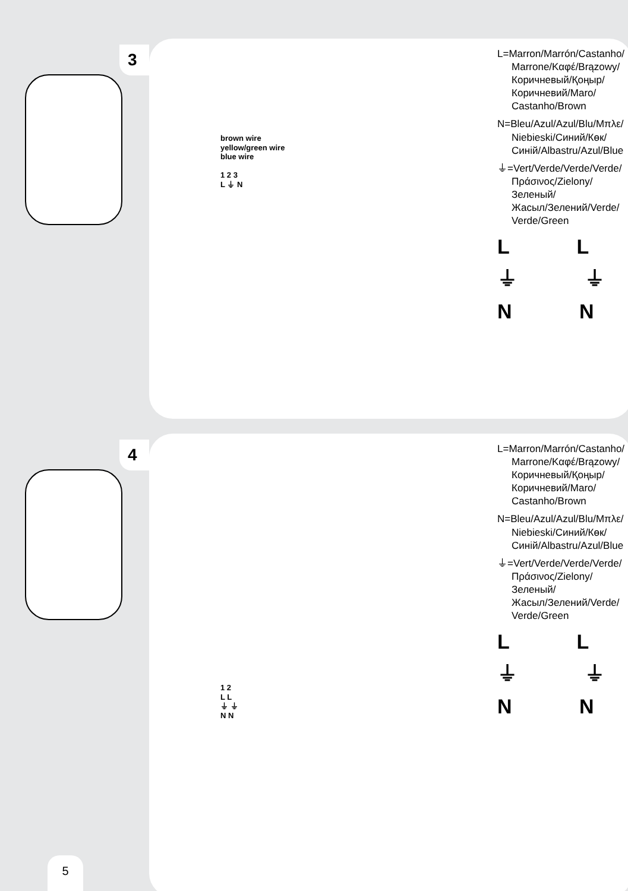3
brown wire
yellow/green wire
blue wire
1 2 3
L ⏚ N
L=Marron/Marrón/Castanho/
Marrone/Καφέ/Brązowy/
Коричневый/Қоңыр/
Коричневий/Maro/
Castanho/Brown
N=Bleu/Azul/Azul/Blu/Μπλε/
Niebieski/Синий/Көк/
Синій/Albastru/Azul/Blue
⏚=Vert/Verde/Verde/Verde/
Πράσινος/Zielony/Зеленый/
Жасыл/Зелений/Verde/
Verde/Green
L L
⏚ ⏚
N N
4
1 2
L L
⏚ ⏚
N N
L=Marron/Marrón/Castanho/
Marrone/Καφέ/Brązowy/
Коричневый/Қоңыр/
Коричневий/Maro/
Castanho/Brown
N=Bleu/Azul/Azul/Blu/Μπλε/
Niebieski/Синий/Көк/
Синій/Albastru/Azul/Blue
⏚=Vert/Verde/Verde/Verde/
Πράσινος/Zielony/Зеленый/
Жасыл/Зелений/Verde/
Verde/Green
L L
⏚ ⏚
N N
5